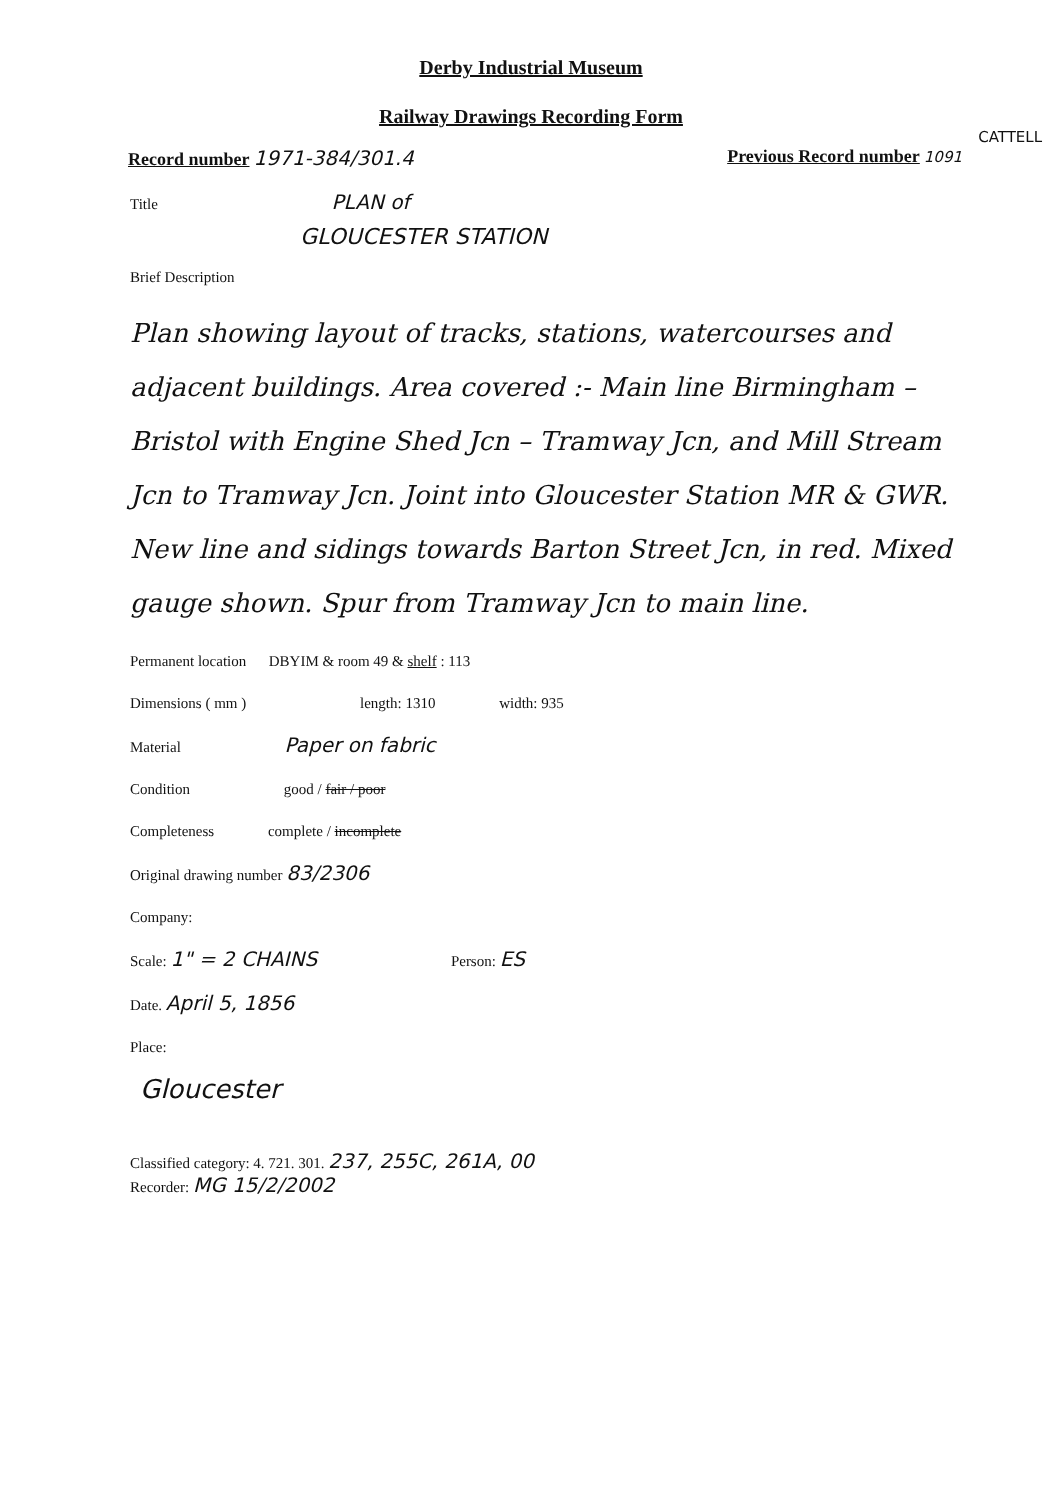Derby Industrial Museum
Railway Drawings Recording Form
CATTELL
Record number 1971-384/301.4 Previous Record number 1091
Title PLAN of
GLOUCESTER STATION
Brief Description
Plan showing layout of tracks, stations, watercourses and adjacent buildings. Area covered :- Main line Birmingham – Bristol with Engine Shed Jcn – Tramway Jcn, and Mill Stream Jcn to Tramway Jcn. Joint into Gloucester Station MR & GWR. New line and sidings towards Barton Street Jcn, in red. Mixed gauge shown. Spur from Tramway Jcn to main line.
Permanent location DBYIM & room 49 & shelf : 113
Dimensions ( mm ) length: 1310 width: 935
Material Paper on fabric
Condition good / fair / poor
Completeness complete / incomplete
Original drawing number 83/2306
Company:
Scale: 1" = 2 CHAINS Person: ES
Date. April 5, 1856
Place:
Gloucester
Classified category: 4. 721. 301. 237, 255C, 261A, 00
Recorder: MG 15/2/2002